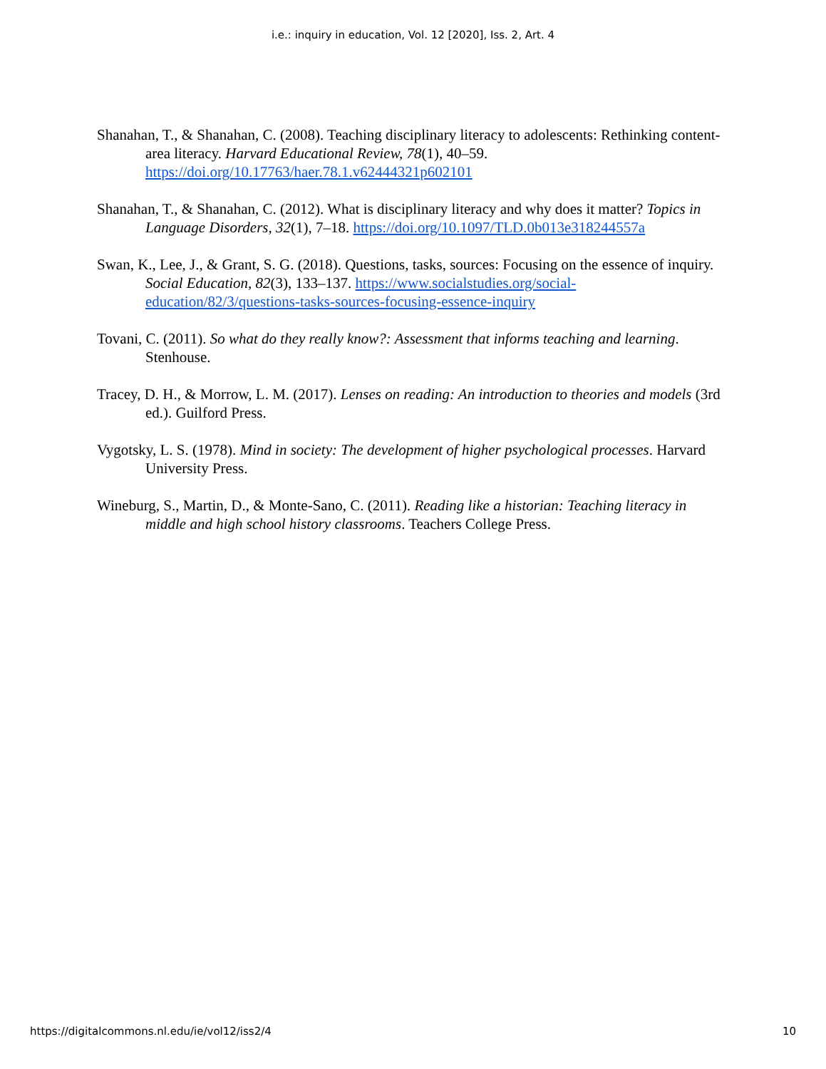i.e.: inquiry in education, Vol. 12 [2020], Iss. 2, Art. 4
Shanahan, T., & Shanahan, C. (2008). Teaching disciplinary literacy to adolescents: Rethinking content-area literacy. Harvard Educational Review, 78(1), 40–59. https://doi.org/10.17763/haer.78.1.v62444321p602101
Shanahan, T., & Shanahan, C. (2012). What is disciplinary literacy and why does it matter? Topics in Language Disorders, 32(1), 7–18. https://doi.org/10.1097/TLD.0b013e318244557a
Swan, K., Lee, J., & Grant, S. G. (2018). Questions, tasks, sources: Focusing on the essence of inquiry. Social Education, 82(3), 133–137. https://www.socialstudies.org/social-education/82/3/questions-tasks-sources-focusing-essence-inquiry
Tovani, C. (2011). So what do they really know?: Assessment that informs teaching and learning. Stenhouse.
Tracey, D. H., & Morrow, L. M. (2017). Lenses on reading: An introduction to theories and models (3rd ed.). Guilford Press.
Vygotsky, L. S. (1978). Mind in society: The development of higher psychological processes. Harvard University Press.
Wineburg, S., Martin, D., & Monte-Sano, C. (2011). Reading like a historian: Teaching literacy in middle and high school history classrooms. Teachers College Press.
https://digitalcommons.nl.edu/ie/vol12/iss2/4 10